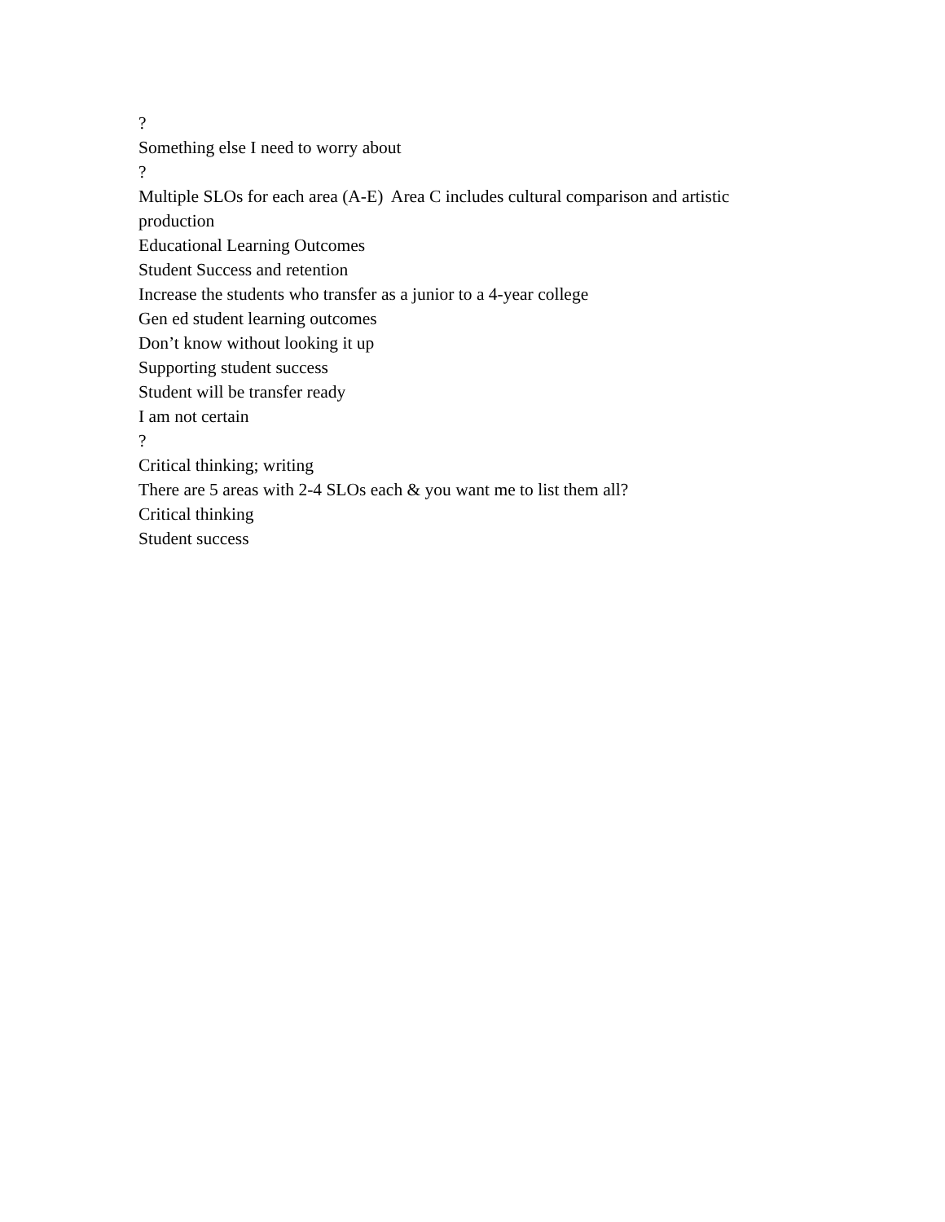?
Something else I need to worry about
?
Multiple SLOs for each area (A-E) Area C includes cultural comparison and artistic production
Educational Learning Outcomes
Student Success and retention
Increase the students who transfer as a junior to a 4-year college
Gen ed student learning outcomes
Don’t know without looking it up
Supporting student success
Student will be transfer ready
I am not certain
?
Critical thinking; writing
There are 5 areas with 2-4 SLOs each & you want me to list them all?
Critical thinking
Student success